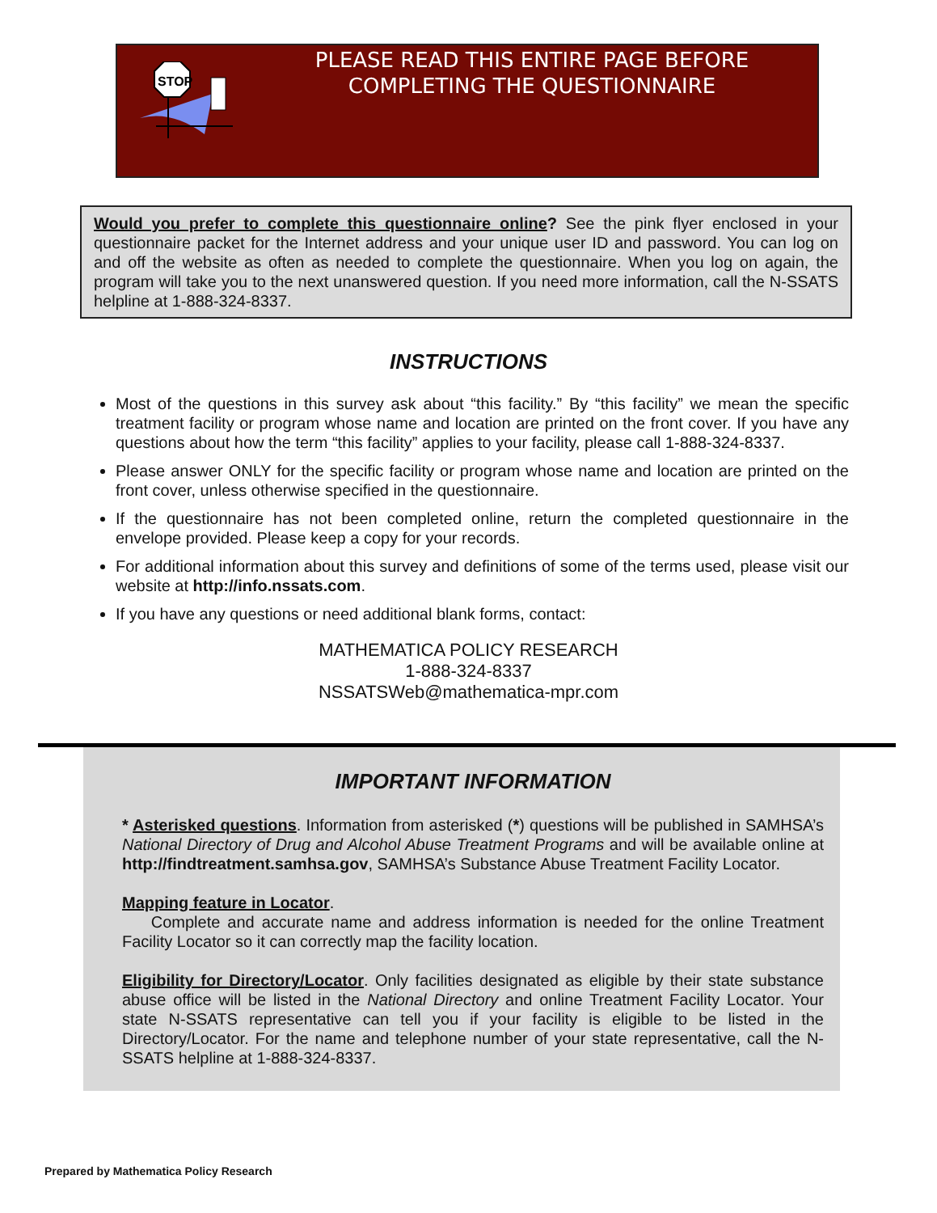STOP
PLEASE READ THIS ENTIRE PAGE BEFORE
COMPLETING THE QUESTIONNAIRE
Would you prefer to complete this questionnaire online? See the pink flyer enclosed in your questionnaire packet for the Internet address and your unique user ID and password. You can log on and off the website as often as needed to complete the questionnaire. When you log on again, the program will take you to the next unanswered question. If you need more information, call the N-SSATS helpline at 1-888-324-8337.
INSTRUCTIONS
Most of the questions in this survey ask about “this facility.” By “this facility” we mean the specific treatment facility or program whose name and location are printed on the front cover. If you have any questions about how the term “this facility” applies to your facility, please call 1-888-324-8337.
Please answer ONLY for the specific facility or program whose name and location are printed on the front cover, unless otherwise specified in the questionnaire.
If the questionnaire has not been completed online, return the completed questionnaire in the envelope provided. Please keep a copy for your records.
For additional information about this survey and definitions of some of the terms used, please visit our website at http://info.nssats.com.
If you have any questions or need additional blank forms, contact:
MATHEMATICA POLICY RESEARCH
1-888-324-8337
NSSATSWeb@mathematica-mpr.com
IMPORTANT INFORMATION
* Asterisked questions. Information from asterisked (*) questions will be published in SAMHSA’s National Directory of Drug and Alcohol Abuse Treatment Programs and will be available online at http://findtreatment.samhsa.gov, SAMHSA’s Substance Abuse Treatment Facility Locator.
Mapping feature in Locator.
Complete and accurate name and address information is needed for the online Treatment Facility Locator so it can correctly map the facility location.
Eligibility for Directory/Locator. Only facilities designated as eligible by their state substance abuse office will be listed in the National Directory and online Treatment Facility Locator. Your state N-SSATS representative can tell you if your facility is eligible to be listed in the Directory/Locator. For the name and telephone number of your state representative, call the N-SSATS helpline at 1-888-324-8337.
Prepared by Mathematica Policy Research